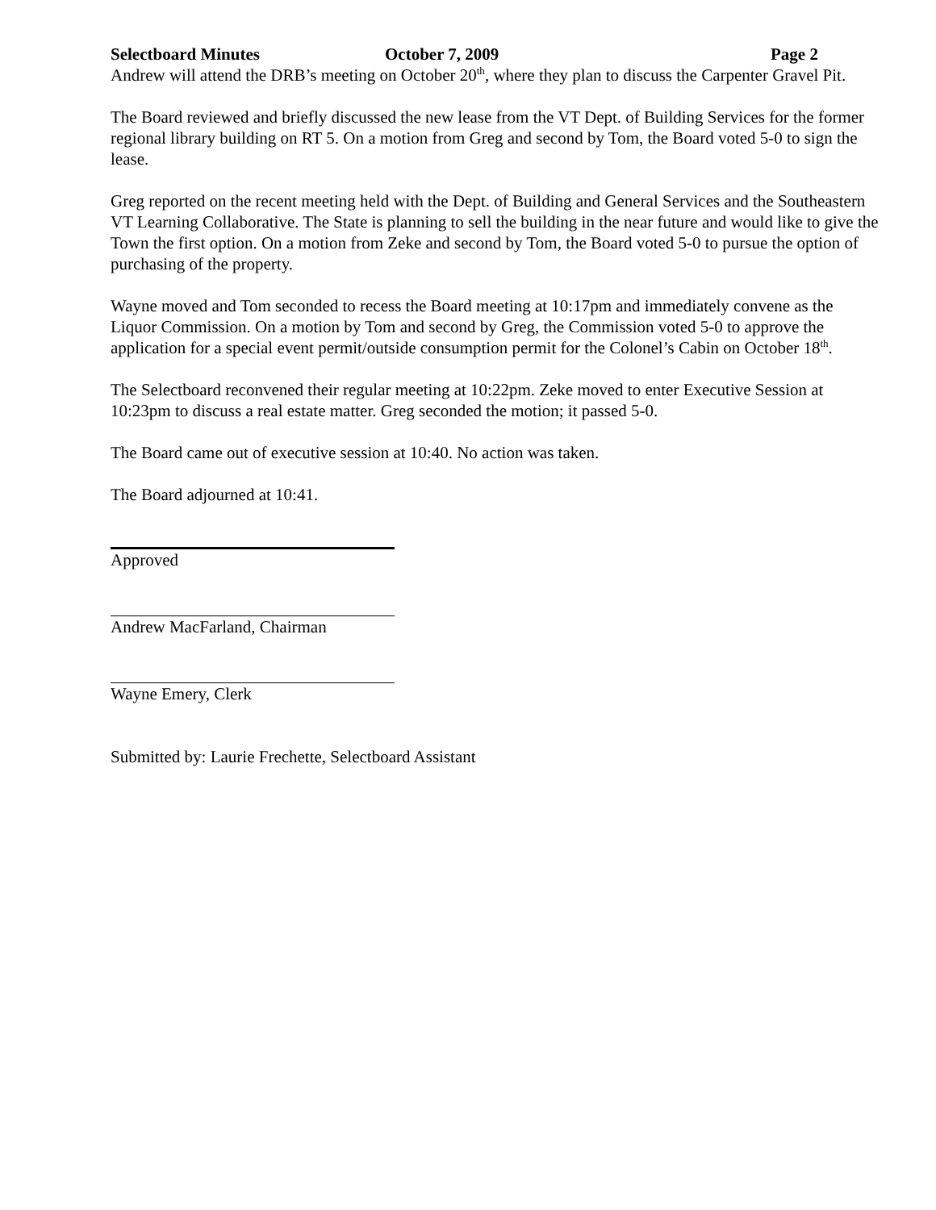Selectboard Minutes October 7, 2009 Page 2
Andrew will attend the DRB’s meeting on October 20<sup>th</sup>, where they plan to discuss the Carpenter Gravel Pit.
The Board reviewed and briefly discussed the new lease from the VT Dept. of Building Services for the former regional library building on RT 5. On a motion from Greg and second by Tom, the Board voted 5-0 to sign the lease.
Greg reported on the recent meeting held with the Dept. of Building and General Services and the Southeastern VT Learning Collaborative. The State is planning to sell the building in the near future and would like to give the Town the first option. On a motion from Zeke and second by Tom, the Board voted 5-0 to pursue the option of purchasing of the property.
Wayne moved and Tom seconded to recess the Board meeting at 10:17pm and immediately convene as the Liquor Commission. On a motion by Tom and second by Greg, the Commission voted 5-0 to approve the application for a special event permit/outside consumption permit for the Colonel’s Cabin on October 18<sup>th</sup>.
The Selectboard reconvened their regular meeting at 10:22pm. Zeke moved to enter Executive Session at 10:23pm to discuss a real estate matter. Greg seconded the motion; it passed 5-0.
The Board came out of executive session at 10:40. No action was taken.
The Board adjourned at 10:41.
Approved
Andrew MacFarland, Chairman
Wayne Emery, Clerk
Submitted by: Laurie Frechette, Selectboard Assistant